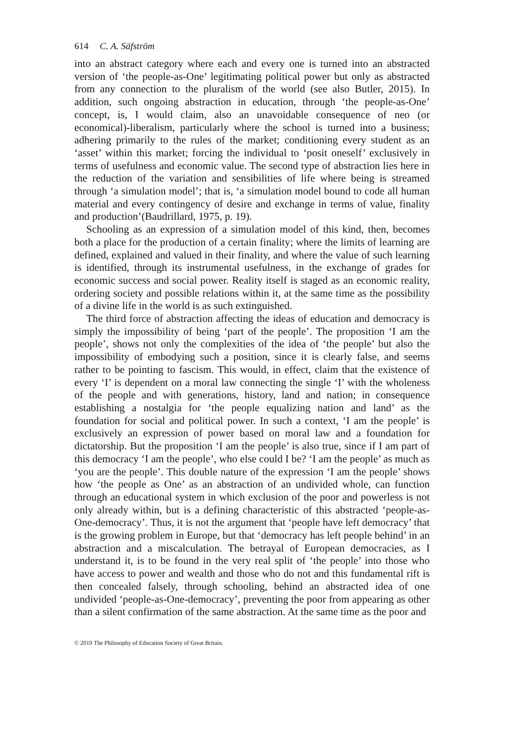614 C. A. Säfström
into an abstract category where each and every one is turned into an ab­stracted version of ‘the people-as-One’ legitimating political power but only as abstracted from any connection to the pluralism of the world (see also Butler, 2015). In addition, such ongoing abstraction in education, through ‘the people-as-One’ concept, is, I would claim, also an unavoidable con­sequence of neo (or economical)-liberalism, particularly where the school is turned into a business; adhering primarily to the rules of the market; conditioning every student as an ‘asset’ within this market; forcing the in­dividual to ‘posit oneself’ exclusively in terms of usefulness and economic value. The second type of abstraction lies here in the reduction of the vari­ation and sensibilities of life where being is streamed through ‘a simulation model’; that is, ‘a simulation model bound to code all human material and every contingency of desire and exchange in terms of value, finality and production’(Baudrillard, 1975, p. 19).
Schooling as an expression of a simulation model of this kind, then, becomes both a place for the production of a certain finality; where the limits of learning are defined, explained and valued in their finality, and where the value of such learning is identified, through its instrumental usefulness, in the exchange of grades for economic success and social power. Reality itself is staged as an economic reality, ordering society and possible relations within it, at the same time as the possibility of a divine life in the world is as such extinguished.
The third force of abstraction affecting the ideas of education and democ­racy is simply the impossibility of being ‘part of the people’. The proposition ‘I am the people’, shows not only the complexities of the idea of ‘the people’ but also the impossibility of embodying such a position, since it is clearly false, and seems rather to be pointing to fascism. This would, in effect, claim that the existence of every ‘I’ is dependent on a moral law connecting the single ‘I’ with the wholeness of the people and with generations, history, land and nation; in consequence establishing a nostalgia for ‘the people equalizing nation and land’ as the foundation for social and political power. In such a context, ‘I am the people’ is exclusively an expression of power based on moral law and a foundation for dictatorship. But the proposition ‘I am the people’ is also true, since if I am part of this democracy ‘I am the people’, who else could I be? ‘I am the people’ as much as ‘you are the people’. This double nature of the expression ‘I am the people’ shows how ‘the people as One’ as an abstraction of an undivided whole, can function through an educational system in which exclusion of the poor and powerless is not only already within, but is a defining characteristic of this abstracted ‘people-as-One-democracy’. Thus, it is not the argument that ‘people have left democracy’ that is the growing problem in Europe, but that ‘democracy has left people behind’ in an abstraction and a miscalculation. The betrayal of European democracies, as I understand it, is to be found in the very real split of ‘the people’ into those who have access to power and wealth and those who do not and this fundamental rift is then concealed falsely, through schooling, behind an abstracted idea of one undivided ‘people-as-One-democracy’, preventing the poor from appearing as other than a silent confirmation of the same abstraction. At the same time as the poor and
© 2019 The Philosophy of Education Society of Great Britain.